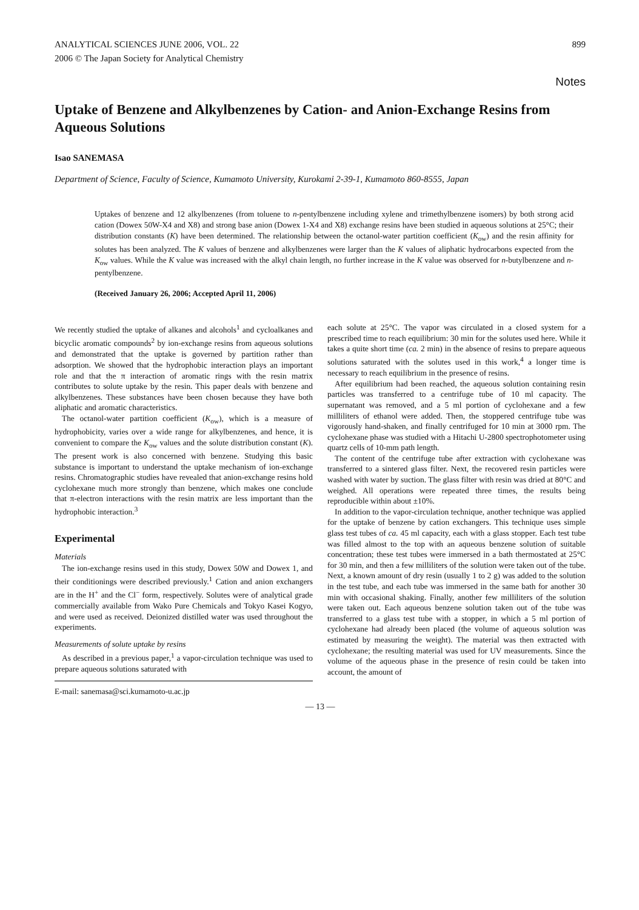ANALYTICAL SCIENCES JUNE 2006, VOL. 22
2006 © The Japan Society for Analytical Chemistry
899
Notes
Uptake of Benzene and Alkylbenzenes by Cation- and Anion-Exchange Resins from Aqueous Solutions
Isao SANEMASA
Department of Science, Faculty of Science, Kumamoto University, Kurokami 2-39-1, Kumamoto 860-8555, Japan
Uptakes of benzene and 12 alkylbenzenes (from toluene to n-pentylbenzene including xylene and trimethylbenzene isomers) by both strong acid cation (Dowex 50W-X4 and X8) and strong base anion (Dowex 1-X4 and X8) exchange resins have been studied in aqueous solutions at 25°C; their distribution constants (K) have been determined. The relationship between the octanol-water partition coefficient (K<sub>ow</sub>) and the resin affinity for solutes has been analyzed. The K values of benzene and alkylbenzenes were larger than the K values of aliphatic hydrocarbons expected from the K<sub>ow</sub> values. While the K value was increased with the alkyl chain length, no further increase in the K value was observed for n-butylbenzene and n-pentylbenzene.
(Received January 26, 2006; Accepted April 11, 2006)
We recently studied the uptake of alkanes and alcohols<sup>1</sup> and cycloalkanes and bicyclic aromatic compounds<sup>2</sup> by ion-exchange resins from aqueous solutions and demonstrated that the uptake is governed by partition rather than adsorption. We showed that the hydrophobic interaction plays an important role and that the π interaction of aromatic rings with the resin matrix contributes to solute uptake by the resin. This paper deals with benzene and alkylbenzenes. These substances have been chosen because they have both aliphatic and aromatic characteristics.
The octanol-water partition coefficient (K<sub>ow</sub>), which is a measure of hydrophobicity, varies over a wide range for alkylbenzenes, and hence, it is convenient to compare the K<sub>ow</sub> values and the solute distribution constant (K). The present work is also concerned with benzene. Studying this basic substance is important to understand the uptake mechanism of ion-exchange resins. Chromatographic studies have revealed that anion-exchange resins hold cyclohexane much more strongly than benzene, which makes one conclude that π-electron interactions with the resin matrix are less important than the hydrophobic interaction.<sup>3</sup>
Experimental
Materials
The ion-exchange resins used in this study, Dowex 50W and Dowex 1, and their conditionings were described previously.<sup>1</sup> Cation and anion exchangers are in the H<sup>+</sup> and the Cl<sup>−</sup> form, respectively. Solutes were of analytical grade commercially available from Wako Pure Chemicals and Tokyo Kasei Kogyo, and were used as received. Deionized distilled water was used throughout the experiments.
Measurements of solute uptake by resins
As described in a previous paper,<sup>1</sup> a vapor-circulation technique was used to prepare aqueous solutions saturated with
E-mail: sanemasa@sci.kumamoto-u.ac.jp
each solute at 25°C. The vapor was circulated in a closed system for a prescribed time to reach equilibrium: 30 min for the solutes used here. While it takes a quite short time (ca. 2 min) in the absence of resins to prepare aqueous solutions saturated with the solutes used in this work,<sup>4</sup> a longer time is necessary to reach equilibrium in the presence of resins.
After equilibrium had been reached, the aqueous solution containing resin particles was transferred to a centrifuge tube of 10 ml capacity. The supernatant was removed, and a 5 ml portion of cyclohexane and a few milliliters of ethanol were added. Then, the stoppered centrifuge tube was vigorously hand-shaken, and finally centrifuged for 10 min at 3000 rpm. The cyclohexane phase was studied with a Hitachi U-2800 spectrophotometer using quartz cells of 10-mm path length.
The content of the centrifuge tube after extraction with cyclohexane was transferred to a sintered glass filter. Next, the recovered resin particles were washed with water by suction. The glass filter with resin was dried at 80°C and weighed. All operations were repeated three times, the results being reproducible within about ±10%.
In addition to the vapor-circulation technique, another technique was applied for the uptake of benzene by cation exchangers. This technique uses simple glass test tubes of ca. 45 ml capacity, each with a glass stopper. Each test tube was filled almost to the top with an aqueous benzene solution of suitable concentration; these test tubes were immersed in a bath thermostated at 25°C for 30 min, and then a few milliliters of the solution were taken out of the tube. Next, a known amount of dry resin (usually 1 to 2 g) was added to the solution in the test tube, and each tube was immersed in the same bath for another 30 min with occasional shaking. Finally, another few milliliters of the solution were taken out. Each aqueous benzene solution taken out of the tube was transferred to a glass test tube with a stopper, in which a 5 ml portion of cyclohexane had already been placed (the volume of aqueous solution was estimated by measuring the weight). The material was then extracted with cyclohexane; the resulting material was used for UV measurements. Since the volume of the aqueous phase in the presence of resin could be taken into account, the amount of
— 13 —